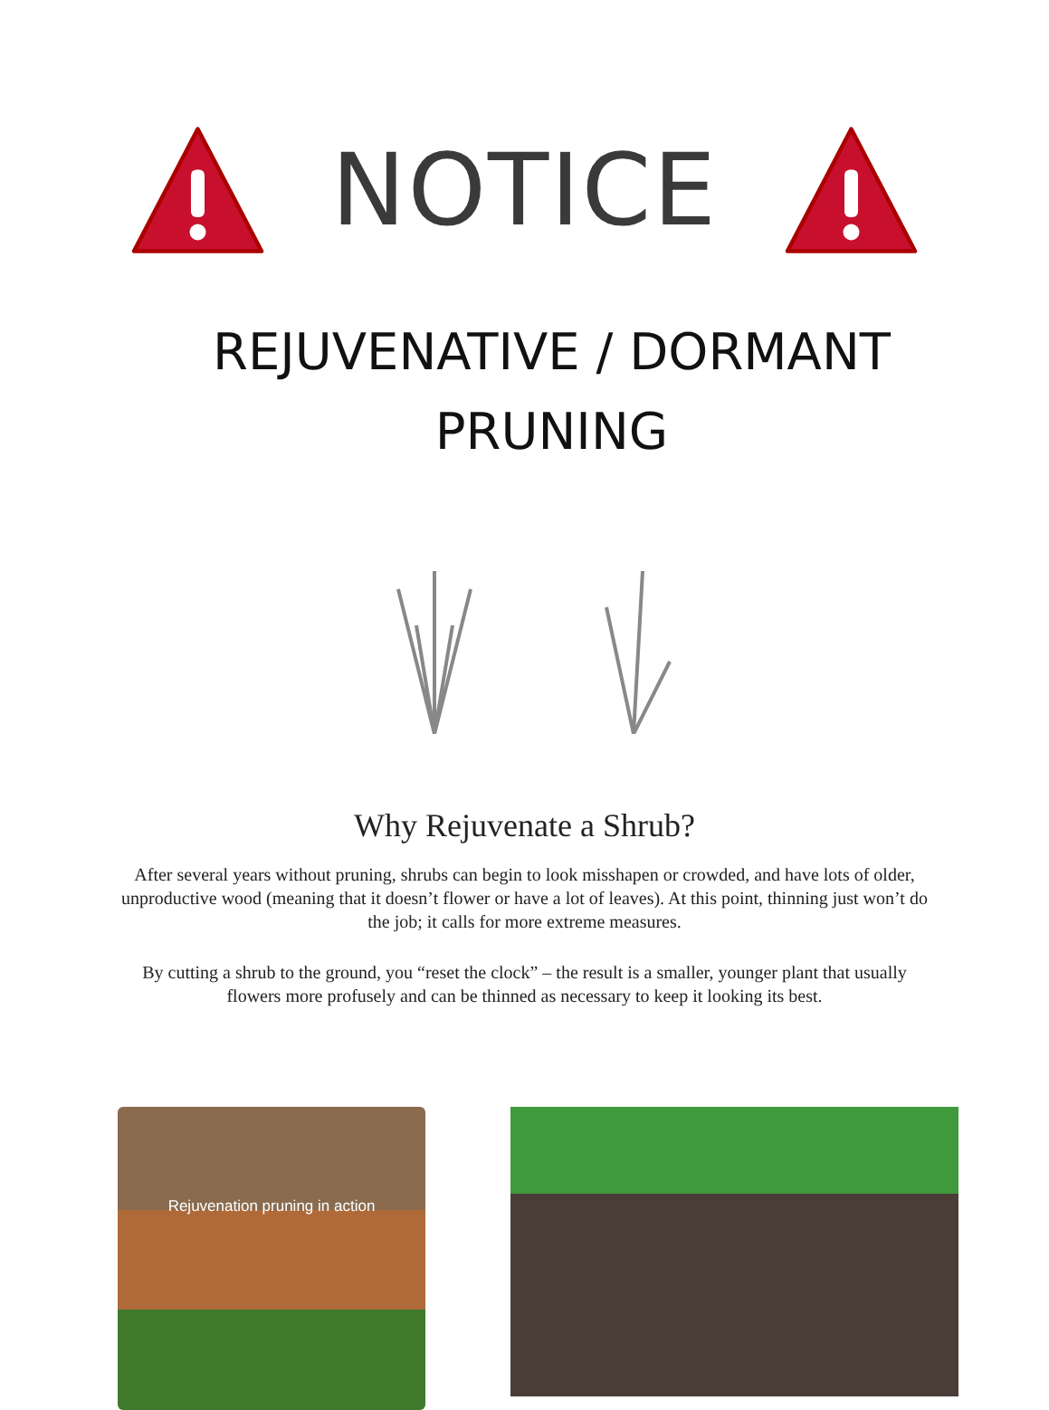NOTICE
REJUVENATIVE / DORMANT
PRUNING
Why Rejuvenate a Shrub?
After several years without pruning, shrubs can begin to look misshapen or crowded, and have lots of older, unproductive wood (meaning that it doesn’t flower or have a lot of leaves). At this point, thinning just won’t do the job; it calls for more extreme measures.
By cutting a shrub to the ground, you “reset the clock” – the result is a smaller, younger plant that usually flowers more profusely and can be thinned as necessary to keep it looking its best.
Rejuvenation pruning in action